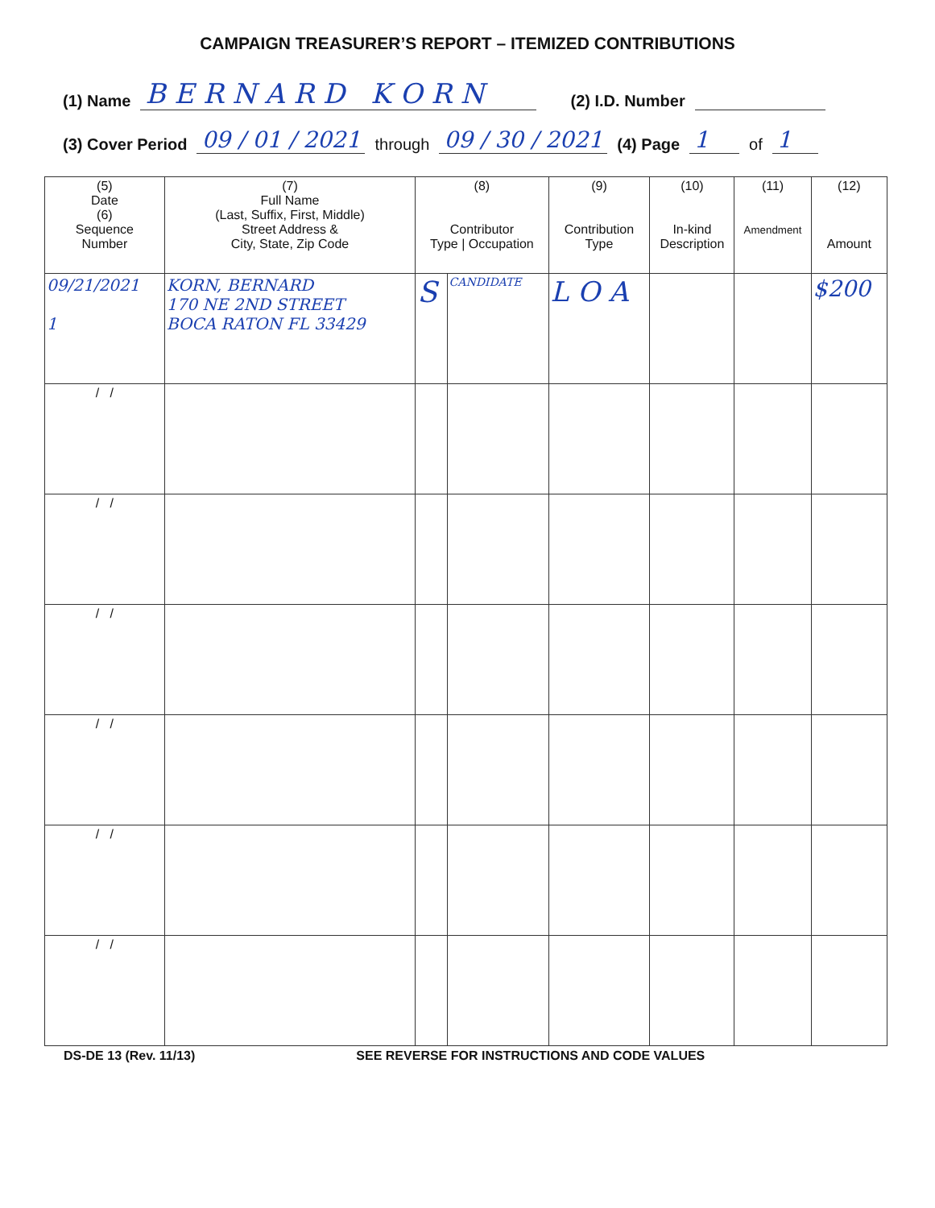CAMPAIGN TREASURER’S REPORT – ITEMIZED CONTRIBUTIONS
(1) Name B E R N A R D K O R N (2) I.D. Number
(3) Cover Period 09 / 01 / 2021 through 09 / 30 / 2021 (4) Page 1 of 1
| (5) Date (6) Sequence Number | (7) Full Name (Last, Suffix, First, Middle) Street Address & City, State, Zip Code | (8) Contributor Type / Occupation | | (9) Contribution Type | (10) In-kind Description | (11) Amendment | (12) Amount |
| --- | --- | --- | --- | --- | --- | --- | --- |
| 09/21/2021 1 | KORN, BERNARD 170 NE 2ND STREET BOCA RATON FL 33429 | S | CANDIDATE | L O A | | | $200 |
| / / | | | | | | | |
| / / | | | | | | | |
| / / | | | | | | | |
| / / | | | | | | | |
| / / | | | | | | | |
| / / | | | | | | | |
DS-DE 13 (Rev. 11/13) SEE REVERSE FOR INSTRUCTIONS AND CODE VALUES